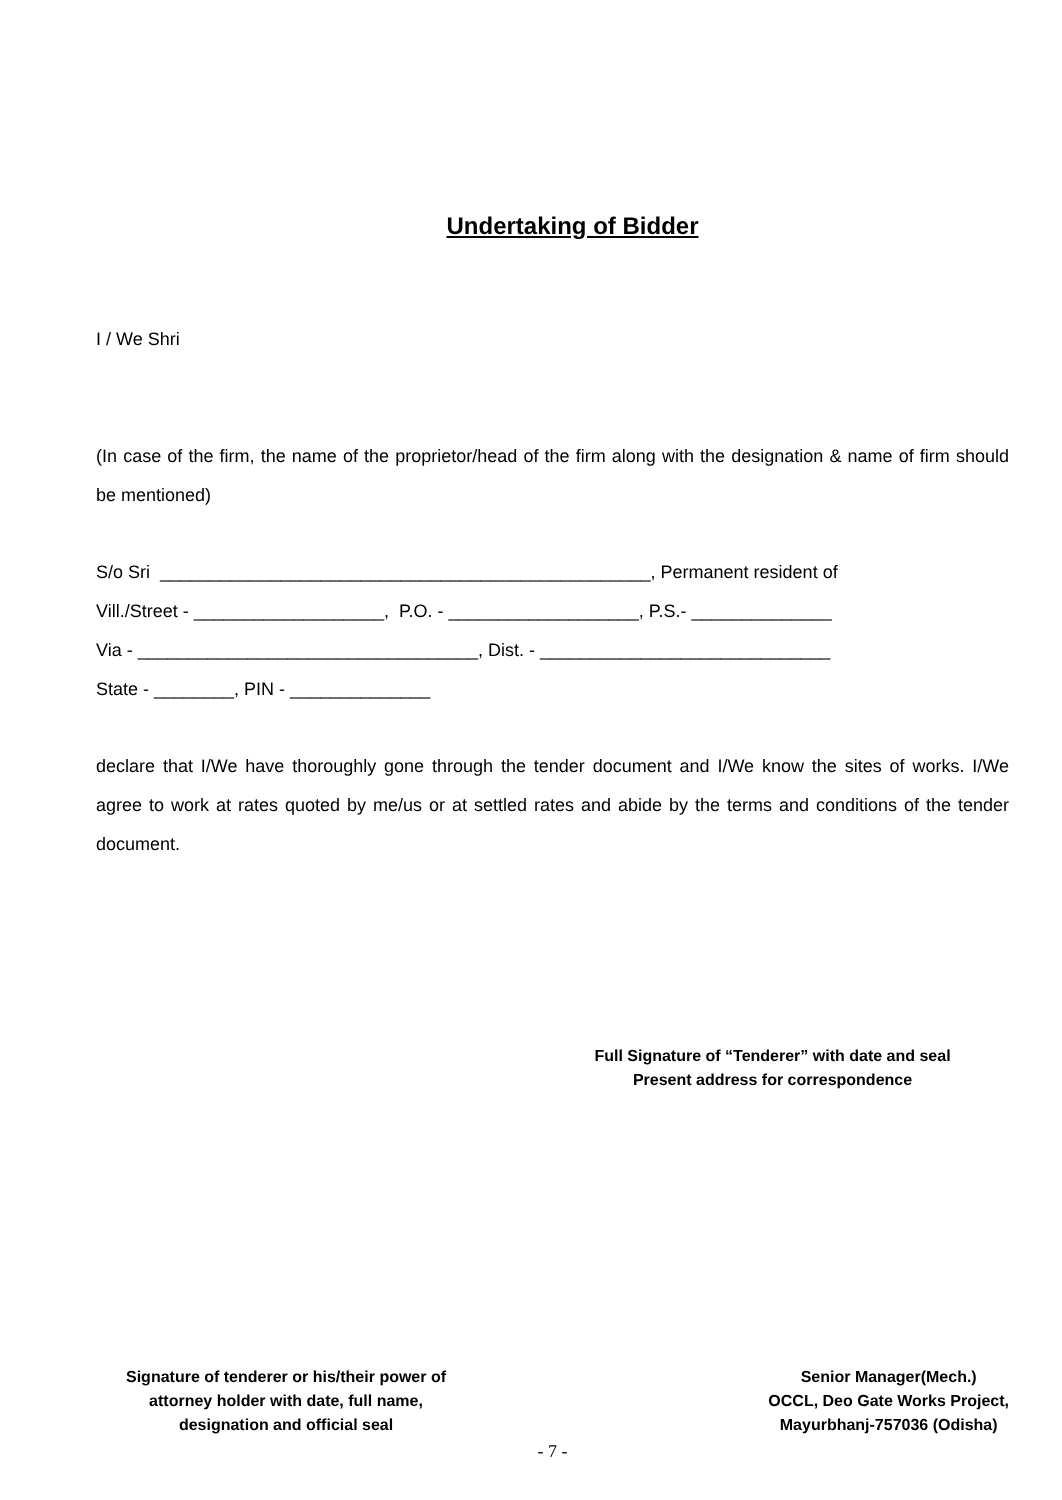Undertaking of Bidder
I / We Shri
(In case of the firm, the name of the proprietor/head of the firm along with the designation & name of firm should be mentioned)
S/o Sri _________________________________________________, Permanent resident of
Vill./Street - ___________________, P.O. - ___________________, P.S.- ______________
Via - __________________________________, Dist. - _____________________________
State - ________, PIN - ______________
declare that I/We have thoroughly gone through the tender document and I/We know the sites of works. I/We agree to work at rates quoted by me/us or at settled rates and abide by the terms and conditions of the tender document.
Full Signature of “Tenderer” with date and seal
Present address for correspondence
Signature of tenderer or his/their power of
attorney holder with date, full name,
designation and official seal
Senior Manager(Mech.)
OCCL, Deo Gate Works Project,
Mayurbhanj-757036 (Odisha)
- 7 -